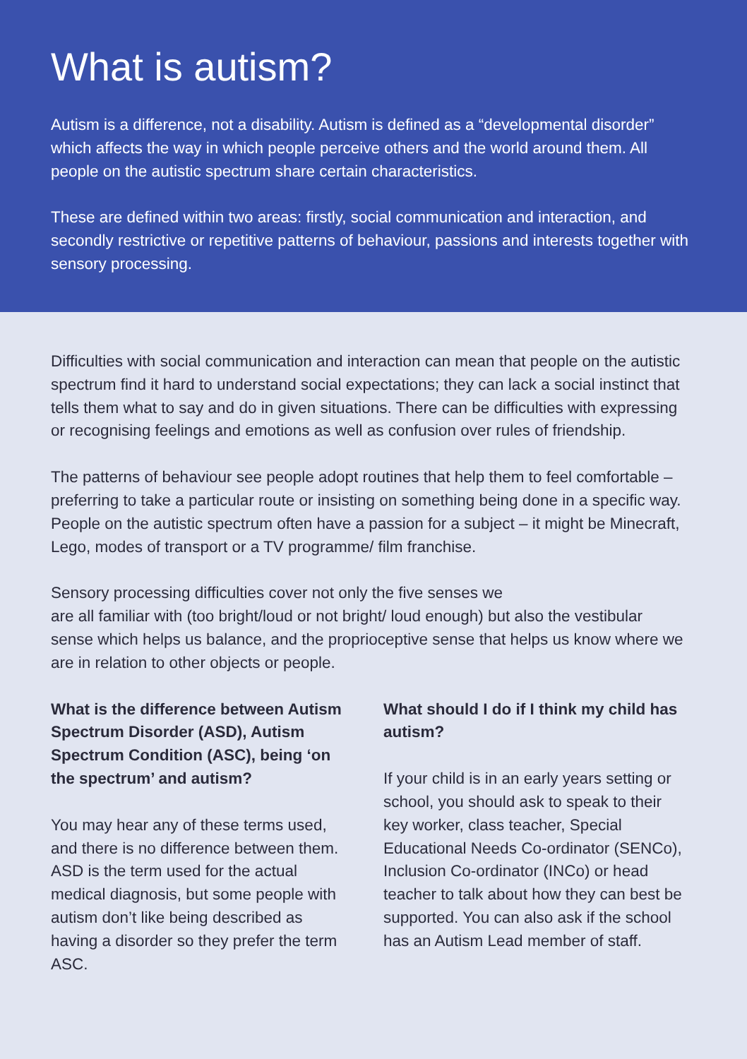What is autism?
Autism is a difference, not a disability. Autism is defined as a “developmental disorder” which affects the way in which people perceive others and the world around them. All people on the autistic spectrum share certain characteristics.
These are defined within two areas: firstly, social communication and interaction, and secondly restrictive or repetitive patterns of behaviour, passions and interests together with sensory processing.
Difficulties with social communication and interaction can mean that people on the autistic spectrum find it hard to understand social expectations; they can lack a social instinct that tells them what to say and do in given situations. There can be difficulties with expressing or recognising feelings and emotions as well as confusion over rules of friendship.
The patterns of behaviour see people adopt routines that help them to feel comfortable – preferring to take a particular route or insisting on something being done in a specific way. People on the autistic spectrum often have a passion for a subject – it might be Minecraft, Lego, modes of transport or a TV programme/ film franchise.
Sensory processing difficulties cover not only the five senses we
are all familiar with (too bright/loud or not bright/ loud enough) but also the vestibular sense which helps us balance, and the proprioceptive sense that helps us know where we are in relation to other objects or people.
What is the difference between Autism Spectrum Disorder (ASD), Autism Spectrum Condition (ASC), being ‘on the spectrum’ and autism?
You may hear any of these terms used, and there is no difference between them. ASD is the term used for the actual medical diagnosis, but some people with autism don’t like being described as having a disorder so they prefer the term ASC.
What should I do if I think my child has autism?
If your child is in an early years setting or school, you should ask to speak to their key worker, class teacher, Special Educational Needs Co-ordinator (SENCo), Inclusion Co-ordinator (INCo) or head teacher to talk about how they can best be supported. You can also ask if the school has an Autism Lead member of staff.